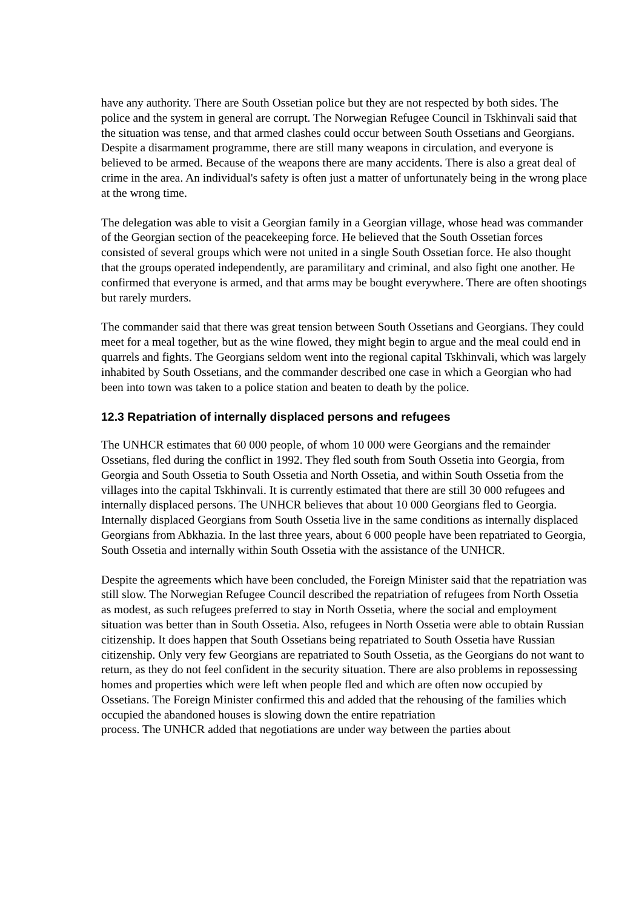have any authority. There are South Ossetian police but they are not respected by both sides. The police and the system in general are corrupt. The Norwegian Refugee Council in Tskhinvali said that the situation was tense, and that armed clashes could occur between South Ossetians and Georgians. Despite a disarmament programme, there are still many weapons in circulation, and everyone is believed to be armed. Because of the weapons there are many accidents. There is also a great deal of crime in the area. An individual's safety is often just a matter of unfortunately being in the wrong place at the wrong time.
The delegation was able to visit a Georgian family in a Georgian village, whose head was commander of the Georgian section of the peacekeeping force. He believed that the South Ossetian forces consisted of several groups which were not united in a single South Ossetian force. He also thought that the groups operated independently, are paramilitary and criminal, and also fight one another. He confirmed that everyone is armed, and that arms may be bought everywhere. There are often shootings but rarely murders.
The commander said that there was great tension between South Ossetians and Georgians. They could meet for a meal together, but as the wine flowed, they might begin to argue and the meal could end in quarrels and fights. The Georgians seldom went into the regional capital Tskhinvali, which was largely inhabited by South Ossetians, and the commander described one case in which a Georgian who had been into town was taken to a police station and beaten to death by the police.
12.3 Repatriation of internally displaced persons and refugees
The UNHCR estimates that 60 000 people, of whom 10 000 were Georgians and the remainder Ossetians, fled during the conflict in 1992. They fled south from South Ossetia into Georgia, from Georgia and South Ossetia to South Ossetia and North Ossetia, and within South Ossetia from the villages into the capital Tskhinvali. It is currently estimated that there are still 30 000 refugees and internally displaced persons. The UNHCR believes that about 10 000 Georgians fled to Georgia. Internally displaced Georgians from South Ossetia live in the same conditions as internally displaced Georgians from Abkhazia. In the last three years, about 6 000 people have been repatriated to Georgia, South Ossetia and internally within South Ossetia with the assistance of the UNHCR.
Despite the agreements which have been concluded, the Foreign Minister said that the repatriation was still slow. The Norwegian Refugee Council described the repatriation of refugees from North Ossetia as modest, as such refugees preferred to stay in North Ossetia, where the social and employment situation was better than in South Ossetia. Also, refugees in North Ossetia were able to obtain Russian citizenship. It does happen that South Ossetians being repatriated to South Ossetia have Russian citizenship. Only very few Georgians are repatriated to South Ossetia, as the Georgians do not want to return, as they do not feel confident in the security situation. There are also problems in repossessing homes and properties which were left when people fled and which are often now occupied by Ossetians. The Foreign Minister confirmed this and added that the rehousing of the families which occupied the abandoned houses is slowing down the entire repatriation
process. The UNHCR added that negotiations are under way between the parties about